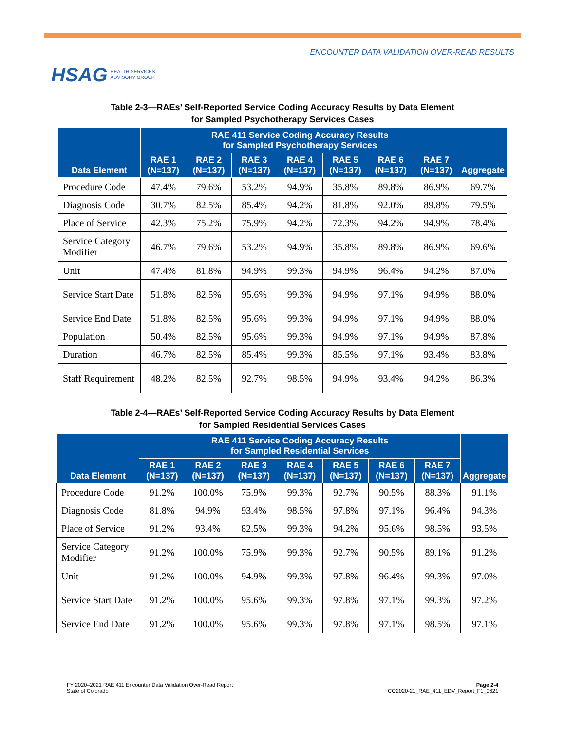HSAG HEALTH SERVICES
ADVISORY GROUP
ENCOUNTER DATA VALIDATION OVER-READ RESULTS
Table 2-3—RAEs’ Self-Reported Service Coding Accuracy Results by Data Element
for Sampled Psychotherapy Services Cases
| Data Element | RAE 411 Service Coding Accuracy Results for Sampled Psychotherapy Services | | | | | | | Aggregate |
| --- | --- | --- | --- | --- | --- | --- | --- | --- |
| | RAE 1 (N=137) | RAE 2 (N=137) | RAE 3 (N=137) | RAE 4 (N=137) | RAE 5 (N=137) | RAE 6 (N=137) | RAE 7 (N=137) | |
| Procedure Code | 47.4% | 79.6% | 53.2% | 94.9% | 35.8% | 89.8% | 86.9% | 69.7% |
| Diagnosis Code | 30.7% | 82.5% | 85.4% | 94.2% | 81.8% | 92.0% | 89.8% | 79.5% |
| Place of Service | 42.3% | 75.2% | 75.9% | 94.2% | 72.3% | 94.2% | 94.9% | 78.4% |
| Service Category Modifier | 46.7% | 79.6% | 53.2% | 94.9% | 35.8% | 89.8% | 86.9% | 69.6% |
| Unit | 47.4% | 81.8% | 94.9% | 99.3% | 94.9% | 96.4% | 94.2% | 87.0% |
| Service Start Date | 51.8% | 82.5% | 95.6% | 99.3% | 94.9% | 97.1% | 94.9% | 88.0% |
| Service End Date | 51.8% | 82.5% | 95.6% | 99.3% | 94.9% | 97.1% | 94.9% | 88.0% |
| Population | 50.4% | 82.5% | 95.6% | 99.3% | 94.9% | 97.1% | 94.9% | 87.8% |
| Duration | 46.7% | 82.5% | 85.4% | 99.3% | 85.5% | 97.1% | 93.4% | 83.8% |
| Staff Requirement | 48.2% | 82.5% | 92.7% | 98.5% | 94.9% | 93.4% | 94.2% | 86.3% |
Table 2-4—RAEs’ Self-Reported Service Coding Accuracy Results by Data Element
for Sampled Residential Services Cases
| Data Element | RAE 411 Service Coding Accuracy Results for Sampled Residential Services | | | | | | | Aggregate |
| --- | --- | --- | --- | --- | --- | --- | --- | --- |
| | RAE 1 (N=137) | RAE 2 (N=137) | RAE 3 (N=137) | RAE 4 (N=137) | RAE 5 (N=137) | RAE 6 (N=137) | RAE 7 (N=137) | |
| Procedure Code | 91.2% | 100.0% | 75.9% | 99.3% | 92.7% | 90.5% | 88.3% | 91.1% |
| Diagnosis Code | 81.8% | 94.9% | 93.4% | 98.5% | 97.8% | 97.1% | 96.4% | 94.3% |
| Place of Service | 91.2% | 93.4% | 82.5% | 99.3% | 94.2% | 95.6% | 98.5% | 93.5% |
| Service Category Modifier | 91.2% | 100.0% | 75.9% | 99.3% | 92.7% | 90.5% | 89.1% | 91.2% |
| Unit | 91.2% | 100.0% | 94.9% | 99.3% | 97.8% | 96.4% | 99.3% | 97.0% |
| Service Start Date | 91.2% | 100.0% | 95.6% | 99.3% | 97.8% | 97.1% | 99.3% | 97.2% |
| Service End Date | 91.2% | 100.0% | 95.6% | 99.3% | 97.8% | 97.1% | 98.5% | 97.1% |
FY 2020–2021 RAE 411 Encounter Data Validation Over-Read Report
State of Colorado
Page 2-4
CO2020-21_RAE_411_EDV_Report_F1_0621